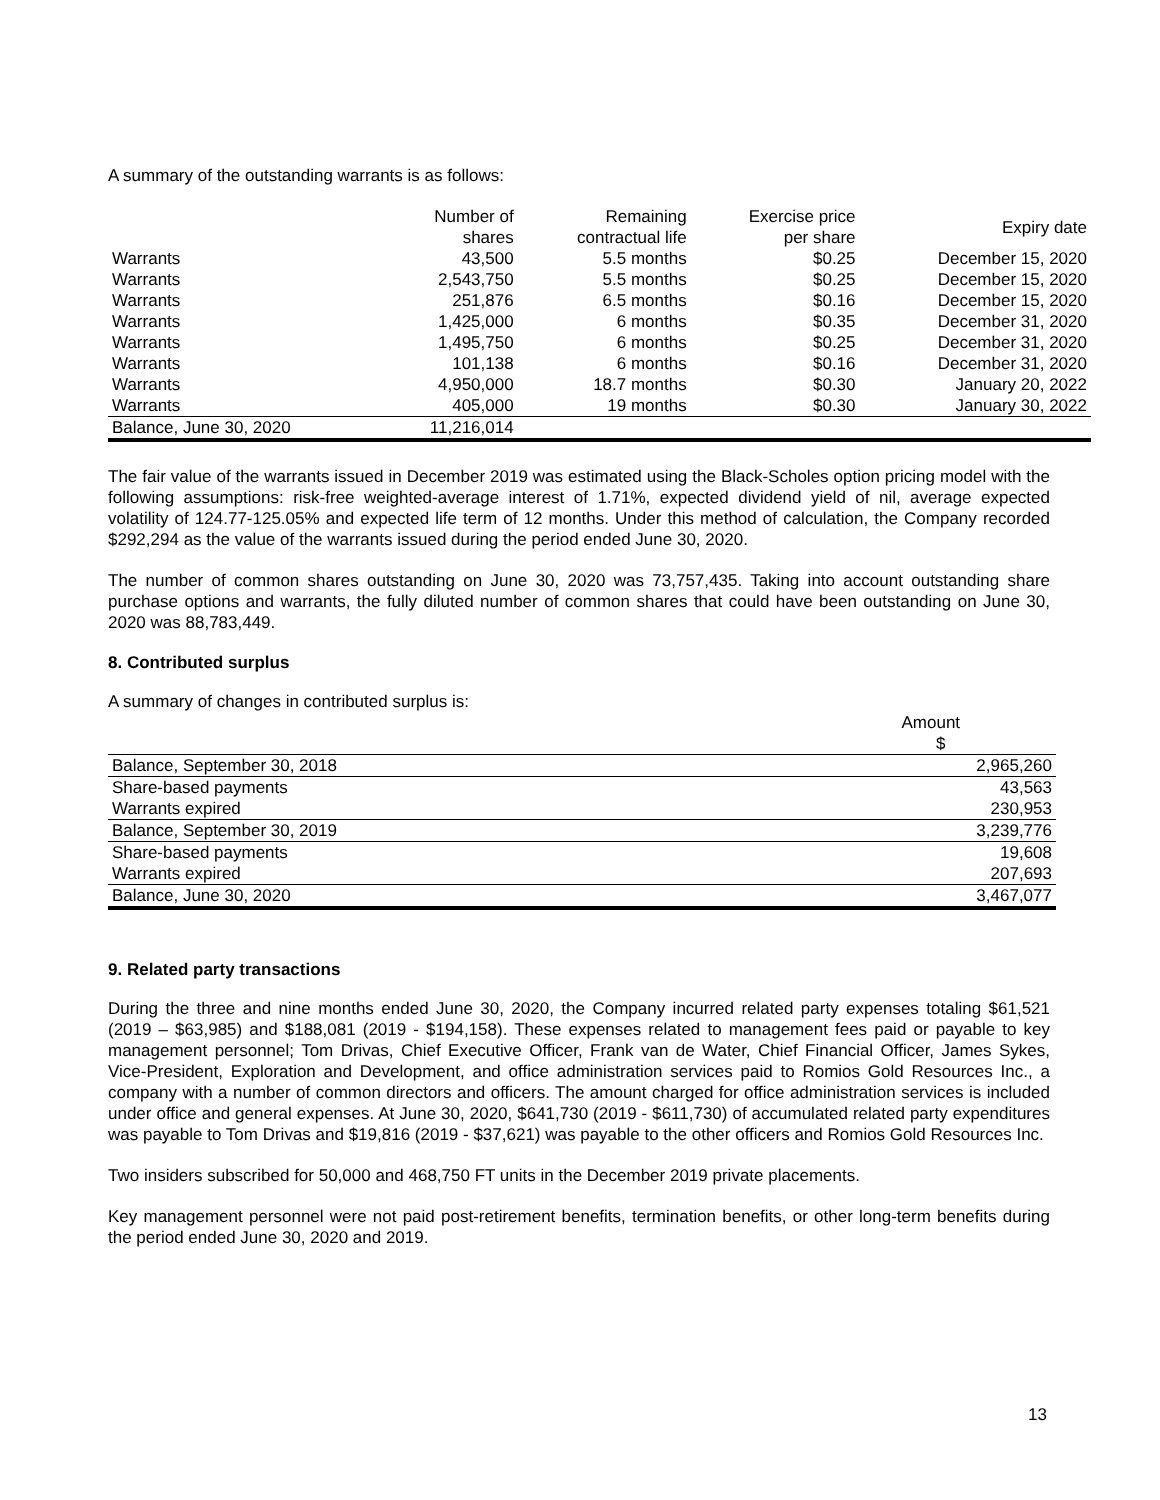A summary of the outstanding warrants is as follows:
| | Number of shares | Remaining contractual life | Exercise price per share | Expiry date |
| --- | --- | --- | --- | --- |
| Warrants | 43,500 | 5.5 months | $0.25 | December 15, 2020 |
| Warrants | 2,543,750 | 5.5 months | $0.25 | December 15, 2020 |
| Warrants | 251,876 | 6.5 months | $0.16 | December 15, 2020 |
| Warrants | 1,425,000 | 6 months | $0.35 | December 31, 2020 |
| Warrants | 1,495,750 | 6 months | $0.25 | December 31, 2020 |
| Warrants | 101,138 | 6 months | $0.16 | December 31, 2020 |
| Warrants | 4,950,000 | 18.7 months | $0.30 | January 20, 2022 |
| Warrants | 405,000 | 19 months | $0.30 | January 30, 2022 |
| Balance, June 30, 2020 | 11,216,014 | | | |
The fair value of the warrants issued in December 2019 was estimated using the Black-Scholes option pricing model with the following assumptions: risk-free weighted-average interest of 1.71%, expected dividend yield of nil, average expected volatility of 124.77-125.05% and expected life term of 12 months. Under this method of calculation, the Company recorded $292,294 as the value of the warrants issued during the period ended June 30, 2020.
The number of common shares outstanding on June 30, 2020 was 73,757,435. Taking into account outstanding share purchase options and warrants, the fully diluted number of common shares that could have been outstanding on June 30, 2020 was 88,783,449.
8. Contributed surplus
A summary of changes in contributed surplus is:
| | Amount $ |
| Balance, September 30, 2018 | 2,965,260 |
| Share-based payments | 43,563 |
| Warrants expired | 230,953 |
| Balance, September 30, 2019 | 3,239,776 |
| Share-based payments | 19,608 |
| Warrants expired | 207,693 |
| Balance, June 30, 2020 | 3,467,077 |
9. Related party transactions
During the three and nine months ended June 30, 2020, the Company incurred related party expenses totaling $61,521 (2019 – $63,985) and $188,081 (2019 - $194,158). These expenses related to management fees paid or payable to key management personnel; Tom Drivas, Chief Executive Officer, Frank van de Water, Chief Financial Officer, James Sykes, Vice-President, Exploration and Development, and office administration services paid to Romios Gold Resources Inc., a company with a number of common directors and officers. The amount charged for office administration services is included under office and general expenses. At June 30, 2020, $641,730 (2019 - $611,730) of accumulated related party expenditures was payable to Tom Drivas and $19,816 (2019 - $37,621) was payable to the other officers and Romios Gold Resources Inc.
Two insiders subscribed for 50,000 and 468,750 FT units in the December 2019 private placements.
Key management personnel were not paid post-retirement benefits, termination benefits, or other long-term benefits during the period ended June 30, 2020 and 2019.
13